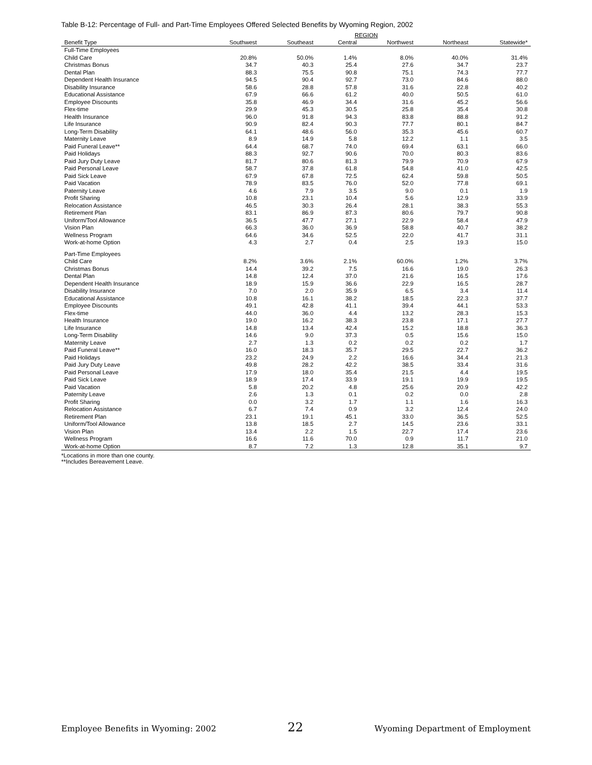Table B-12: Percentage of Full- and Part-Time Employees Offered Selected Benefits by Wyoming Region, 2002
| | REGION | | | | | |
| --- | --- | --- | --- | --- | --- | --- |
| Benefit Type | Southwest | Southeast | Central | Northwest | Northeast | Statewide* |
| Full-Time Employees | | | | | | |
| Child Care | 20.8% | 50.0% | 1.4% | 8.0% | 40.0% | 31.4% |
| Christmas Bonus | 34.7 | 40.3 | 25.4 | 27.6 | 34.7 | 23.7 |
| Dental Plan | 88.3 | 75.5 | 90.8 | 75.1 | 74.3 | 77.7 |
| Dependent Health Insurance | 94.5 | 90.4 | 92.7 | 73.0 | 84.6 | 88.0 |
| Disability Insurance | 58.6 | 28.8 | 57.8 | 31.6 | 22.8 | 40.2 |
| Educational Assistance | 67.9 | 66.6 | 61.2 | 40.0 | 50.5 | 61.0 |
| Employee Discounts | 35.8 | 46.9 | 34.4 | 31.6 | 45.2 | 56.6 |
| Flex-time | 29.9 | 45.3 | 30.5 | 25.8 | 35.4 | 30.8 |
| Health Insurance | 96.0 | 91.8 | 94.3 | 83.8 | 88.8 | 91.2 |
| Life Insurance | 90.9 | 82.4 | 90.3 | 77.7 | 80.1 | 84.7 |
| Long-Term Disability | 64.1 | 48.6 | 56.0 | 35.3 | 45.6 | 60.7 |
| Maternity Leave | 8.9 | 14.9 | 5.8 | 12.2 | 1.1 | 3.5 |
| Paid Funeral Leave** | 64.4 | 68.7 | 74.0 | 69.4 | 63.1 | 66.0 |
| Paid Holidays | 88.3 | 92.7 | 90.6 | 70.0 | 80.3 | 83.6 |
| Paid Jury Duty Leave | 81.7 | 80.6 | 81.3 | 79.9 | 70.9 | 67.9 |
| Paid Personal Leave | 58.7 | 37.8 | 61.8 | 54.8 | 41.0 | 42.5 |
| Paid Sick Leave | 67.9 | 67.8 | 72.5 | 62.4 | 59.8 | 50.5 |
| Paid Vacation | 78.9 | 83.5 | 76.0 | 52.0 | 77.8 | 69.1 |
| Paternity Leave | 4.6 | 7.9 | 3.5 | 9.0 | 0.1 | 1.9 |
| Profit Sharing | 10.8 | 23.1 | 10.4 | 5.6 | 12.9 | 33.9 |
| Relocation Assistance | 46.5 | 30.3 | 26.4 | 28.1 | 38.3 | 55.3 |
| Retirement Plan | 83.1 | 86.9 | 87.3 | 80.6 | 79.7 | 90.8 |
| Uniform/Tool Allowance | 36.5 | 47.7 | 27.1 | 22.9 | 58.4 | 47.9 |
| Vision Plan | 66.3 | 36.0 | 36.9 | 58.8 | 40.7 | 38.2 |
| Wellness Program | 64.6 | 34.6 | 52.5 | 22.0 | 41.7 | 31.1 |
| Work-at-home Option | 4.3 | 2.7 | 0.4 | 2.5 | 19.3 | 15.0 |
| Part-Time Employees | | | | | | |
| Child Care | 8.2% | 3.6% | 2.1% | 60.0% | 1.2% | 3.7% |
| Christmas Bonus | 14.4 | 39.2 | 7.5 | 16.6 | 19.0 | 26.3 |
| Dental Plan | 14.8 | 12.4 | 37.0 | 21.6 | 16.5 | 17.6 |
| Dependent Health Insurance | 18.9 | 15.9 | 36.6 | 22.9 | 16.5 | 28.7 |
| Disability Insurance | 7.0 | 2.0 | 35.9 | 6.5 | 3.4 | 11.4 |
| Educational Assistance | 10.8 | 16.1 | 38.2 | 18.5 | 22.3 | 37.7 |
| Employee Discounts | 49.1 | 42.8 | 41.1 | 39.4 | 44.1 | 53.3 |
| Flex-time | 44.0 | 36.0 | 4.4 | 13.2 | 28.3 | 15.3 |
| Health Insurance | 19.0 | 16.2 | 38.3 | 23.8 | 17.1 | 27.7 |
| Life Insurance | 14.8 | 13.4 | 42.4 | 15.2 | 18.8 | 36.3 |
| Long-Term Disability | 14.6 | 9.0 | 37.3 | 0.5 | 15.6 | 15.0 |
| Maternity Leave | 2.7 | 1.3 | 0.2 | 0.2 | 0.2 | 1.7 |
| Paid Funeral Leave** | 16.0 | 18.3 | 35.7 | 29.5 | 22.7 | 36.2 |
| Paid Holidays | 23.2 | 24.9 | 2.2 | 16.6 | 34.4 | 21.3 |
| Paid Jury Duty Leave | 49.8 | 28.2 | 42.2 | 38.5 | 33.4 | 31.6 |
| Paid Personal Leave | 17.9 | 18.0 | 35.4 | 21.5 | 4.4 | 19.5 |
| Paid Sick Leave | 18.9 | 17.4 | 33.9 | 19.1 | 19.9 | 19.5 |
| Paid Vacation | 5.8 | 20.2 | 4.8 | 25.6 | 20.9 | 42.2 |
| Paternity Leave | 2.6 | 1.3 | 0.1 | 0.2 | 0.0 | 2.8 |
| Profit Sharing | 0.0 | 3.2 | 1.7 | 1.1 | 1.6 | 16.3 |
| Relocation Assistance | 6.7 | 7.4 | 0.9 | 3.2 | 12.4 | 24.0 |
| Retirement Plan | 23.1 | 19.1 | 45.1 | 33.0 | 36.5 | 52.5 |
| Uniform/Tool Allowance | 13.8 | 18.5 | 2.7 | 14.5 | 23.6 | 33.1 |
| Vision Plan | 13.4 | 2.2 | 1.5 | 22.7 | 17.4 | 23.6 |
| Wellness Program | 16.6 | 11.6 | 70.0 | 0.9 | 11.7 | 21.0 |
| Work-at-home Option | 8.7 | 7.2 | 1.3 | 12.8 | 35.1 | 9.7 |
*Locations in more than one county.
**Includes Bereavement Leave.
Employee Benefits in Wyoming: 2002 22 Wyoming Department of Employment